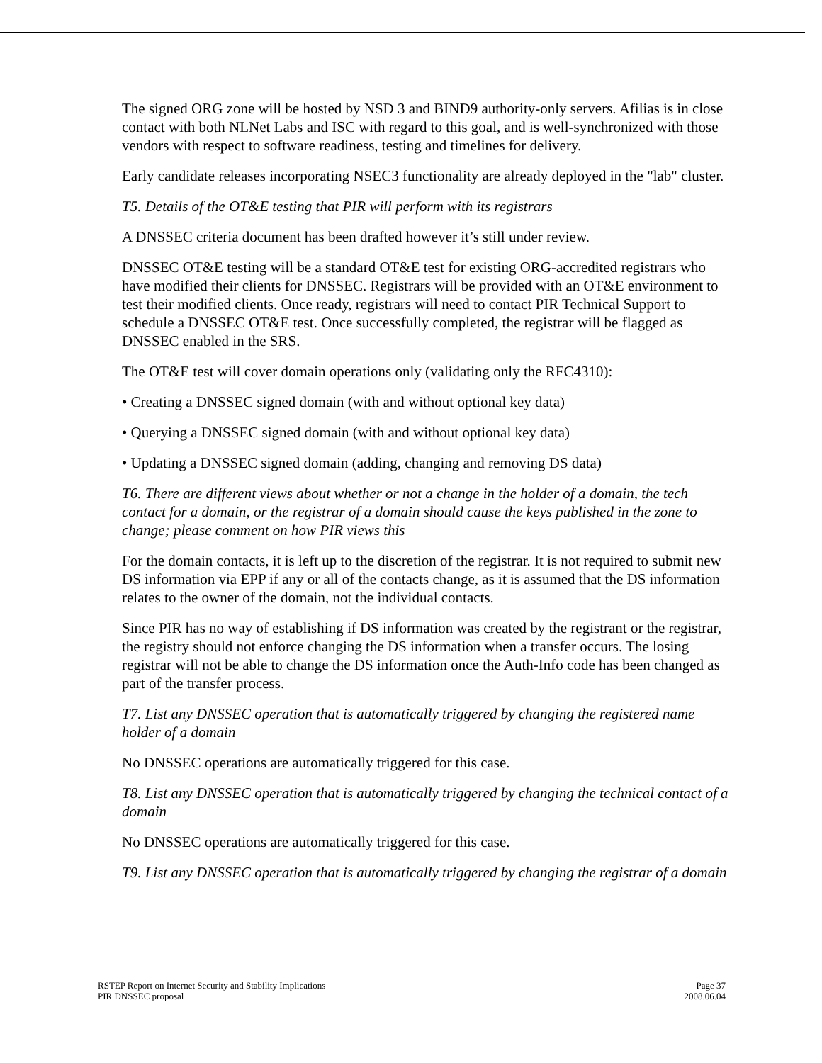The signed ORG zone will be hosted by NSD 3 and BIND9 authority-only servers. Afilias is in close contact with both NLNet Labs and ISC with regard to this goal, and is well-synchronized with those vendors with respect to software readiness, testing and timelines for delivery.
Early candidate releases incorporating NSEC3 functionality are already deployed in the "lab" cluster.
T5. Details of the OT&E testing that PIR will perform with its registrars
A DNSSEC criteria document has been drafted however it’s still under review.
DNSSEC OT&E testing will be a standard OT&E test for existing ORG-accredited registrars who have modified their clients for DNSSEC. Registrars will be provided with an OT&E environment to test their modified clients. Once ready, registrars will need to contact PIR Technical Support to schedule a DNSSEC OT&E test. Once successfully completed, the registrar will be flagged as DNSSEC enabled in the SRS.
The OT&E test will cover domain operations only (validating only the RFC4310):
• Creating a DNSSEC signed domain (with and without optional key data)
• Querying a DNSSEC signed domain (with and without optional key data)
• Updating a DNSSEC signed domain (adding, changing and removing DS data)
T6. There are different views about whether or not a change in the holder of a domain, the tech contact for a domain, or the registrar of a domain should cause the keys published in the zone to change; please comment on how PIR views this
For the domain contacts, it is left up to the discretion of the registrar. It is not required to submit new DS information via EPP if any or all of the contacts change, as it is assumed that the DS information relates to the owner of the domain, not the individual contacts.
Since PIR has no way of establishing if DS information was created by the registrant or the registrar, the registry should not enforce changing the DS information when a transfer occurs. The losing registrar will not be able to change the DS information once the Auth-Info code has been changed as part of the transfer process.
T7. List any DNSSEC operation that is automatically triggered by changing the registered name holder of a domain
No DNSSEC operations are automatically triggered for this case.
T8. List any DNSSEC operation that is automatically triggered by changing the technical contact of a domain
No DNSSEC operations are automatically triggered for this case.
T9. List any DNSSEC operation that is automatically triggered by changing the registrar of a domain
RSTEP Report on Internet Security and Stability Implications Page 37
PIR DNSSEC proposal 2008.06.04